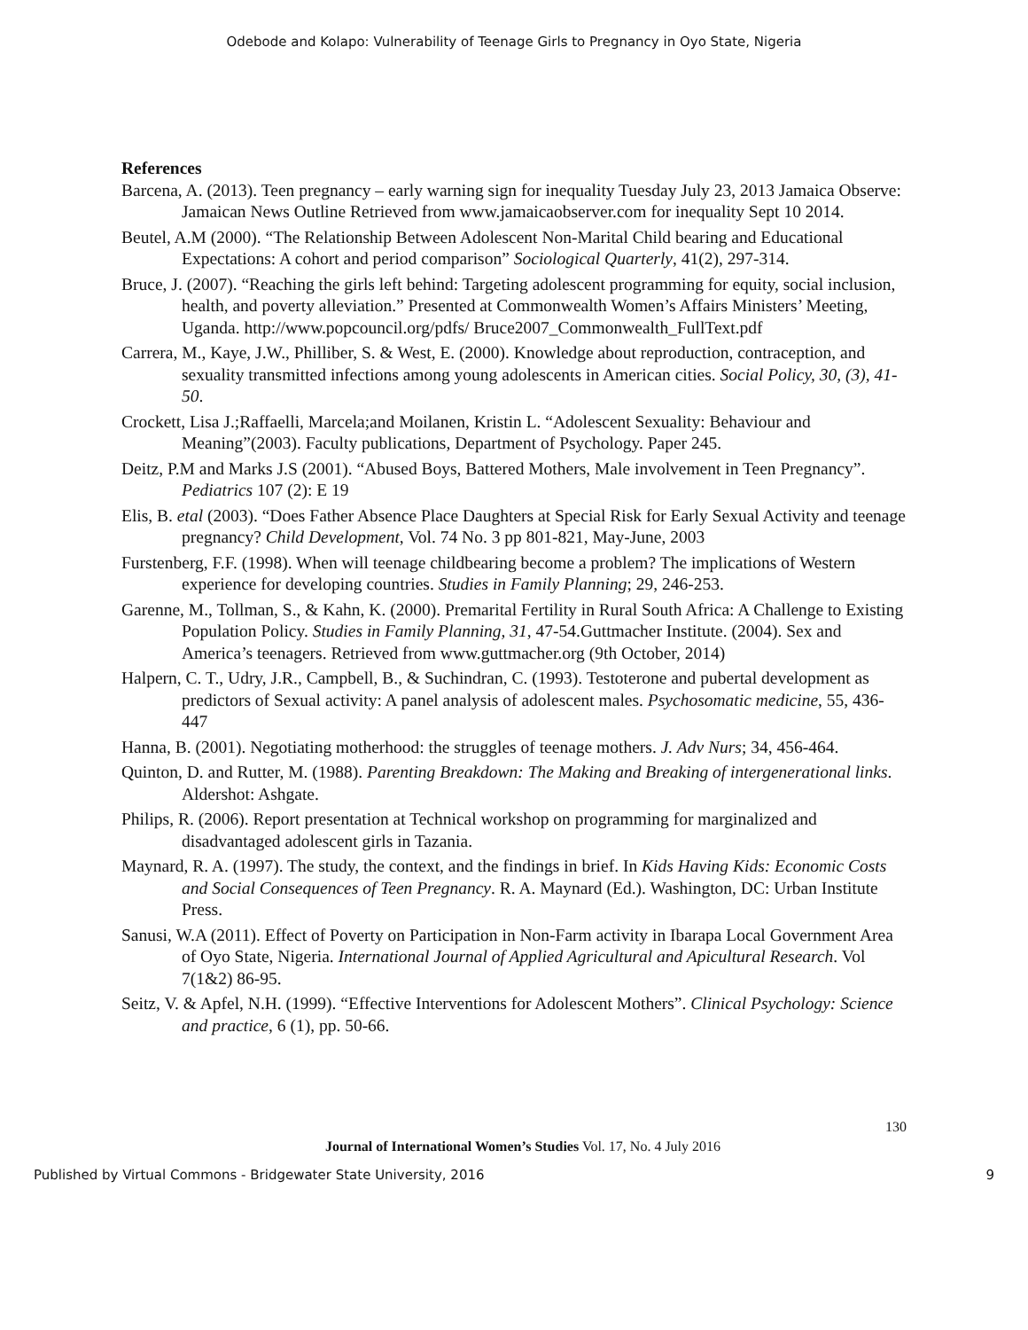Odebode and Kolapo: Vulnerability of Teenage Girls to Pregnancy in Oyo State, Nigeria
References
Barcena, A. (2013). Teen pregnancy – early warning sign for inequality Tuesday July 23, 2013 Jamaica Observe: Jamaican News Outline Retrieved from www.jamaicaobserver.com for inequality Sept 10 2014.
Beutel, A.M (2000). “The Relationship Between Adolescent Non-Marital Child bearing and Educational Expectations: A cohort and period comparison” Sociological Quarterly, 41(2), 297-314.
Bruce, J. (2007). “Reaching the girls left behind: Targeting adolescent programming for equity, social inclusion, health, and poverty alleviation.” Presented at Commonwealth Women’s Affairs Ministers’ Meeting, Uganda. http://www.popcouncil.org/pdfs/ Bruce2007_Commonwealth_FullText.pdf
Carrera, M., Kaye, J.W., Philliber, S. & West, E. (2000). Knowledge about reproduction, contraception, and sexuality transmitted infections among young adolescents in American cities. Social Policy, 30, (3), 41-50.
Crockett, Lisa J.;Raffaelli, Marcela;and Moilanen, Kristin L. “Adolescent Sexuality: Behaviour and Meaning”(2003). Faculty publications, Department of Psychology. Paper 245.
Deitz, P.M and Marks J.S (2001). “Abused Boys, Battered Mothers, Male involvement in Teen Pregnancy”. Pediatrics 107 (2): E 19
Elis, B. etal (2003). “Does Father Absence Place Daughters at Special Risk for Early Sexual Activity and teenage pregnancy? Child Development, Vol. 74 No. 3 pp 801-821, May-June, 2003
Furstenberg, F.F. (1998). When will teenage childbearing become a problem? The implications of Western experience for developing countries. Studies in Family Planning; 29, 246-253.
Garenne, M., Tollman, S., & Kahn, K. (2000). Premarital Fertility in Rural South Africa: A Challenge to Existing Population Policy. Studies in Family Planning, 31, 47-54.Guttmacher Institute. (2004). Sex and America’s teenagers. Retrieved from www.guttmacher.org (9th October, 2014)
Halpern, C. T., Udry, J.R., Campbell, B., & Suchindran, C. (1993). Testoterone and pubertal development as predictors of Sexual activity: A panel analysis of adolescent males. Psychosomatic medicine, 55, 436-447
Hanna, B. (2001). Negotiating motherhood: the struggles of teenage mothers. J. Adv Nurs; 34, 456-464.
Quinton, D. and Rutter, M. (1988). Parenting Breakdown: The Making and Breaking of intergenerational links. Aldershot: Ashgate.
Philips, R. (2006). Report presentation at Technical workshop on programming for marginalized and disadvantaged adolescent girls in Tazania.
Maynard, R. A. (1997). The study, the context, and the findings in brief. In Kids Having Kids: Economic Costs and Social Consequences of Teen Pregnancy. R. A. Maynard (Ed.). Washington, DC: Urban Institute Press.
Sanusi, W.A (2011). Effect of Poverty on Participation in Non-Farm activity in Ibarapa Local Government Area of Oyo State, Nigeria. International Journal of Applied Agricultural and Apicultural Research. Vol 7(1&2) 86-95.
Seitz, V. & Apfel, N.H. (1999). “Effective Interventions for Adolescent Mothers”. Clinical Psychology: Science and practice, 6 (1), pp. 50-66.
130
Journal of International Women’s Studies Vol. 17, No. 4 July 2016
Published by Virtual Commons - Bridgewater State University, 2016 9